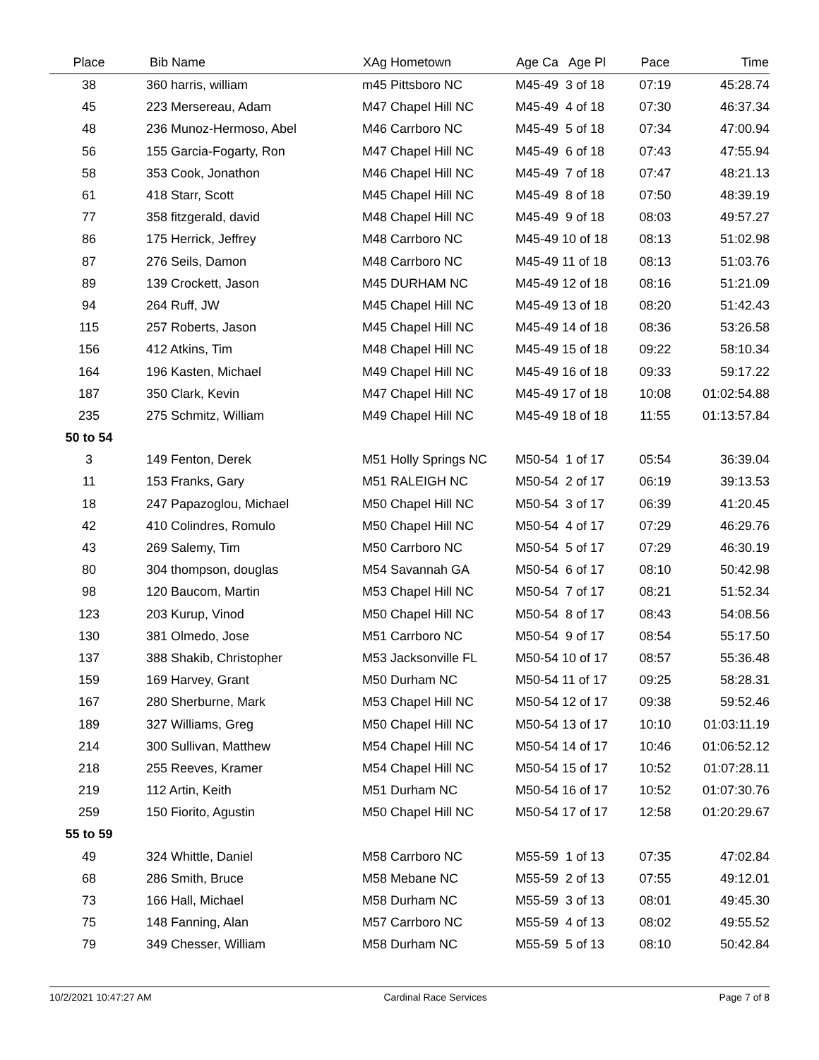| Place | Bib Name | XAg Hometown | Age Ca Age Pl | Pace | Time |
| --- | --- | --- | --- | --- | --- |
| 38 | 360 harris, william | m45 Pittsboro NC | M45-49 3 of 18 | 07:19 | 45:28.74 |
| 45 | 223 Mersereau, Adam | M47 Chapel Hill NC | M45-49 4 of 18 | 07:30 | 46:37.34 |
| 48 | 236 Munoz-Hermoso, Abel | M46 Carrboro NC | M45-49 5 of 18 | 07:34 | 47:00.94 |
| 56 | 155 Garcia-Fogarty, Ron | M47 Chapel Hill NC | M45-49 6 of 18 | 07:43 | 47:55.94 |
| 58 | 353 Cook, Jonathon | M46 Chapel Hill NC | M45-49 7 of 18 | 07:47 | 48:21.13 |
| 61 | 418 Starr, Scott | M45 Chapel Hill NC | M45-49 8 of 18 | 07:50 | 48:39.19 |
| 77 | 358 fitzgerald, david | M48 Chapel Hill NC | M45-49 9 of 18 | 08:03 | 49:57.27 |
| 86 | 175 Herrick, Jeffrey | M48 Carrboro NC | M45-49 10 of 18 | 08:13 | 51:02.98 |
| 87 | 276 Seils, Damon | M48 Carrboro NC | M45-49 11 of 18 | 08:13 | 51:03.76 |
| 89 | 139 Crockett, Jason | M45 DURHAM NC | M45-49 12 of 18 | 08:16 | 51:21.09 |
| 94 | 264 Ruff, JW | M45 Chapel Hill NC | M45-49 13 of 18 | 08:20 | 51:42.43 |
| 115 | 257 Roberts, Jason | M45 Chapel Hill NC | M45-49 14 of 18 | 08:36 | 53:26.58 |
| 156 | 412 Atkins, Tim | M48 Chapel Hill NC | M45-49 15 of 18 | 09:22 | 58:10.34 |
| 164 | 196 Kasten, Michael | M49 Chapel Hill NC | M45-49 16 of 18 | 09:33 | 59:17.22 |
| 187 | 350 Clark, Kevin | M47 Chapel Hill NC | M45-49 17 of 18 | 10:08 | 01:02:54.88 |
| 235 | 275 Schmitz, William | M49 Chapel Hill NC | M45-49 18 of 18 | 11:55 | 01:13:57.84 |
| 50 to 54 | | | | | |
| 3 | 149 Fenton, Derek | M51 Holly Springs NC | M50-54 1 of 17 | 05:54 | 36:39.04 |
| 11 | 153 Franks, Gary | M51 RALEIGH NC | M50-54 2 of 17 | 06:19 | 39:13.53 |
| 18 | 247 Papazoglou, Michael | M50 Chapel Hill NC | M50-54 3 of 17 | 06:39 | 41:20.45 |
| 42 | 410 Colindres, Romulo | M50 Chapel Hill NC | M50-54 4 of 17 | 07:29 | 46:29.76 |
| 43 | 269 Salemy, Tim | M50 Carrboro NC | M50-54 5 of 17 | 07:29 | 46:30.19 |
| 80 | 304 thompson, douglas | M54 Savannah GA | M50-54 6 of 17 | 08:10 | 50:42.98 |
| 98 | 120 Baucom, Martin | M53 Chapel Hill NC | M50-54 7 of 17 | 08:21 | 51:52.34 |
| 123 | 203 Kurup, Vinod | M50 Chapel Hill NC | M50-54 8 of 17 | 08:43 | 54:08.56 |
| 130 | 381 Olmedo, Jose | M51 Carrboro NC | M50-54 9 of 17 | 08:54 | 55:17.50 |
| 137 | 388 Shakib, Christopher | M53 Jacksonville FL | M50-54 10 of 17 | 08:57 | 55:36.48 |
| 159 | 169 Harvey, Grant | M50 Durham NC | M50-54 11 of 17 | 09:25 | 58:28.31 |
| 167 | 280 Sherburne, Mark | M53 Chapel Hill NC | M50-54 12 of 17 | 09:38 | 59:52.46 |
| 189 | 327 Williams, Greg | M50 Chapel Hill NC | M50-54 13 of 17 | 10:10 | 01:03:11.19 |
| 214 | 300 Sullivan, Matthew | M54 Chapel Hill NC | M50-54 14 of 17 | 10:46 | 01:06:52.12 |
| 218 | 255 Reeves, Kramer | M54 Chapel Hill NC | M50-54 15 of 17 | 10:52 | 01:07:28.11 |
| 219 | 112 Artin, Keith | M51 Durham NC | M50-54 16 of 17 | 10:52 | 01:07:30.76 |
| 259 | 150 Fiorito, Agustin | M50 Chapel Hill NC | M50-54 17 of 17 | 12:58 | 01:20:29.67 |
| 55 to 59 | | | | | |
| 49 | 324 Whittle, Daniel | M58 Carrboro NC | M55-59 1 of 13 | 07:35 | 47:02.84 |
| 68 | 286 Smith, Bruce | M58 Mebane NC | M55-59 2 of 13 | 07:55 | 49:12.01 |
| 73 | 166 Hall, Michael | M58 Durham NC | M55-59 3 of 13 | 08:01 | 49:45.30 |
| 75 | 148 Fanning, Alan | M57 Carrboro NC | M55-59 4 of 13 | 08:02 | 49:55.52 |
| 79 | 349 Chesser, William | M58 Durham NC | M55-59 5 of 13 | 08:10 | 50:42.84 |
10/2/2021 10:47:27 AM Cardinal Race Services Page 7 of 8